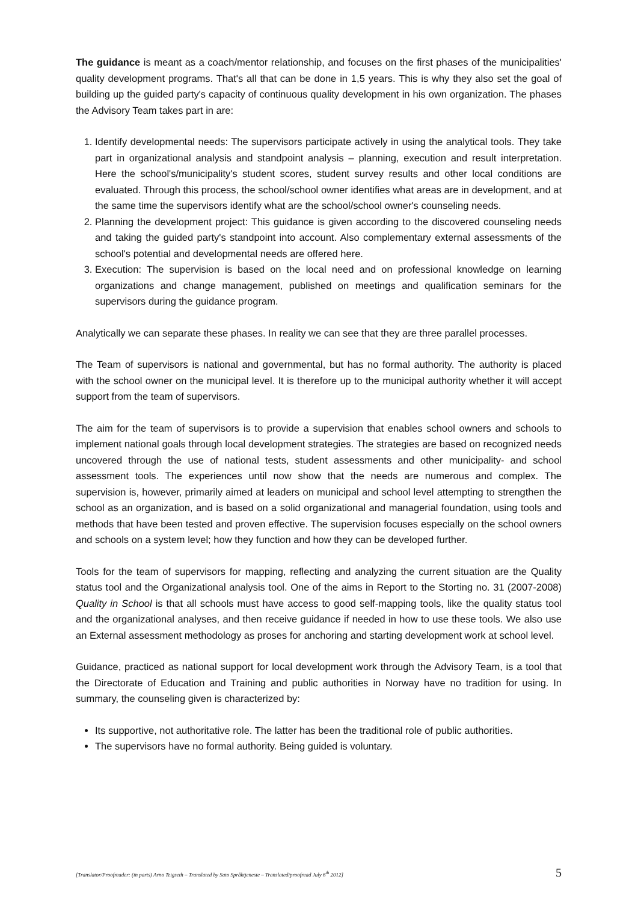The guidance is meant as a coach/mentor relationship, and focuses on the first phases of the municipalities' quality development programs. That's all that can be done in 1,5 years. This is why they also set the goal of building up the guided party's capacity of continuous quality development in his own organization. The phases the Advisory Team takes part in are:
1. Identify developmental needs: The supervisors participate actively in using the analytical tools. They take part in organizational analysis and standpoint analysis – planning, execution and result interpretation. Here the school's/municipality's student scores, student survey results and other local conditions are evaluated. Through this process, the school/school owner identifies what areas are in development, and at the same time the supervisors identify what are the school/school owner's counseling needs.
2. Planning the development project: This guidance is given according to the discovered counseling needs and taking the guided party's standpoint into account. Also complementary external assessments of the school's potential and developmental needs are offered here.
3. Execution: The supervision is based on the local need and on professional knowledge on learning organizations and change management, published on meetings and qualification seminars for the supervisors during the guidance program.
Analytically we can separate these phases. In reality we can see that they are three parallel processes.
The Team of supervisors is national and governmental, but has no formal authority. The authority is placed with the school owner on the municipal level. It is therefore up to the municipal authority whether it will accept support from the team of supervisors.
The aim for the team of supervisors is to provide a supervision that enables school owners and schools to implement national goals through local development strategies. The strategies are based on recognized needs uncovered through the use of national tests, student assessments and other municipality- and school assessment tools. The experiences until now show that the needs are numerous and complex. The supervision is, however, primarily aimed at leaders on municipal and school level attempting to strengthen the school as an organization, and is based on a solid organizational and managerial foundation, using tools and methods that have been tested and proven effective. The supervision focuses especially on the school owners and schools on a system level; how they function and how they can be developed further.
Tools for the team of supervisors for mapping, reflecting and analyzing the current situation are the Quality status tool and the Organizational analysis tool. One of the aims in Report to the Storting no. 31 (2007-2008) Quality in School is that all schools must have access to good self-mapping tools, like the quality status tool and the organizational analyses, and then receive guidance if needed in how to use these tools. We also use an External assessment methodology as proses for anchoring and starting development work at school level.
Guidance, practiced as national support for local development work through the Advisory Team, is a tool that the Directorate of Education and Training and public authorities in Norway have no tradition for using. In summary, the counseling given is characterized by:
Its supportive, not authoritative role. The latter has been the traditional role of public authorities.
The supervisors have no formal authority. Being guided is voluntary.
[Translator/Proofreader: (in parts) Arno Teigseth – Translated by Sato Språktjeneste – Translated/proofread July 6<sup>th</sup> 2012] 5